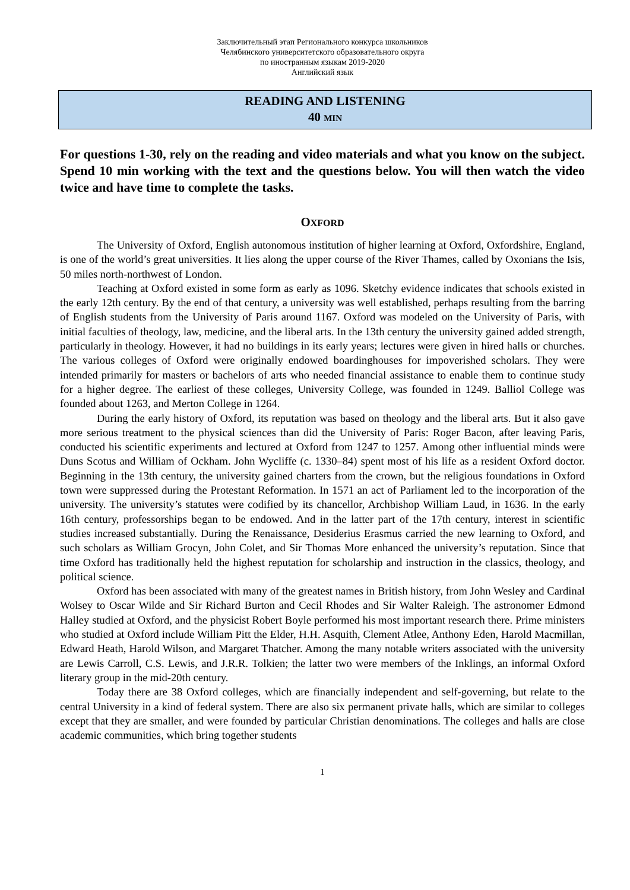Заключительный этап Регионального конкурса школьников
Челябинского университетского образовательного округа
по иностранным языкам 2019-2020
Английский язык
READING AND LISTENING
40 MIN
For questions 1-30, rely on the reading and video materials and what you know on the subject. Spend 10 min working with the text and the questions below. You will then watch the video twice and have time to complete the tasks.
OXFORD
The University of Oxford, English autonomous institution of higher learning at Oxford, Oxfordshire, England, is one of the world’s great universities. It lies along the upper course of the River Thames, called by Oxonians the Isis, 50 miles north-northwest of London.
Teaching at Oxford existed in some form as early as 1096. Sketchy evidence indicates that schools existed in the early 12th century. By the end of that century, a university was well established, perhaps resulting from the barring of English students from the University of Paris around 1167. Oxford was modeled on the University of Paris, with initial faculties of theology, law, medicine, and the liberal arts. In the 13th century the university gained added strength, particularly in theology. However, it had no buildings in its early years; lectures were given in hired halls or churches. The various colleges of Oxford were originally endowed boardinghouses for impoverished scholars. They were intended primarily for masters or bachelors of arts who needed financial assistance to enable them to continue study for a higher degree. The earliest of these colleges, University College, was founded in 1249. Balliol College was founded about 1263, and Merton College in 1264.
During the early history of Oxford, its reputation was based on theology and the liberal arts. But it also gave more serious treatment to the physical sciences than did the University of Paris: Roger Bacon, after leaving Paris, conducted his scientific experiments and lectured at Oxford from 1247 to 1257. Among other influential minds were Duns Scotus and William of Ockham. John Wycliffe (c. 1330–84) spent most of his life as a resident Oxford doctor. Beginning in the 13th century, the university gained charters from the crown, but the religious foundations in Oxford town were suppressed during the Protestant Reformation. In 1571 an act of Parliament led to the incorporation of the university. The university’s statutes were codified by its chancellor, Archbishop William Laud, in 1636. In the early 16th century, professorships began to be endowed. And in the latter part of the 17th century, interest in scientific studies increased substantially. During the Renaissance, Desiderius Erasmus carried the new learning to Oxford, and such scholars as William Grocyn, John Colet, and Sir Thomas More enhanced the university’s reputation. Since that time Oxford has traditionally held the highest reputation for scholarship and instruction in the classics, theology, and political science.
Oxford has been associated with many of the greatest names in British history, from John Wesley and Cardinal Wolsey to Oscar Wilde and Sir Richard Burton and Cecil Rhodes and Sir Walter Raleigh. The astronomer Edmond Halley studied at Oxford, and the physicist Robert Boyle performed his most important research there. Prime ministers who studied at Oxford include William Pitt the Elder, H.H. Asquith, Clement Atlee, Anthony Eden, Harold Macmillan, Edward Heath, Harold Wilson, and Margaret Thatcher. Among the many notable writers associated with the university are Lewis Carroll, C.S. Lewis, and J.R.R. Tolkien; the latter two were members of the Inklings, an informal Oxford literary group in the mid-20th century.
Today there are 38 Oxford colleges, which are financially independent and self-governing, but relate to the central University in a kind of federal system. There are also six permanent private halls, which are similar to colleges except that they are smaller, and were founded by particular Christian denominations. The colleges and halls are close academic communities, which bring together students
1